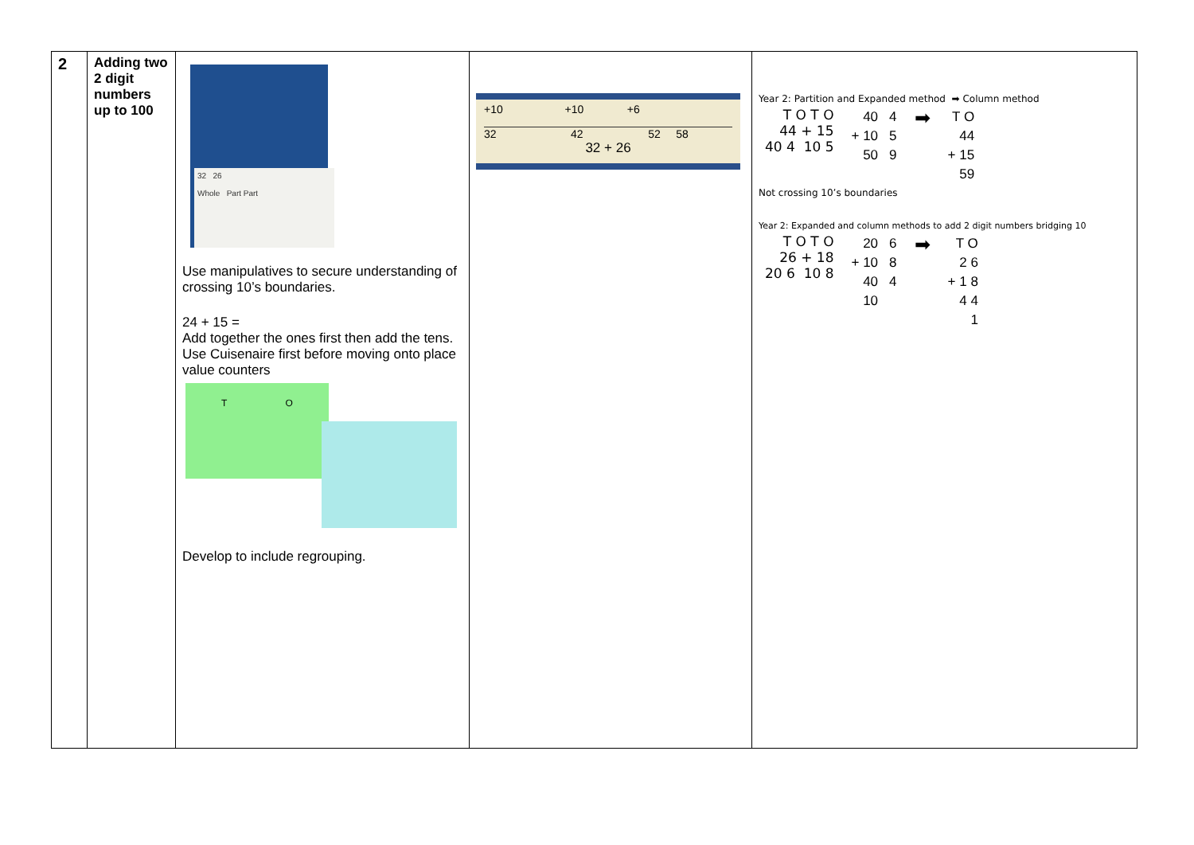| 2 | Adding two 2 digit numbers up to 100 | 32 26 Whole Part Part Use manipulatives to secure understanding of crossing 10’s boundaries. 24 + 15 = Add together the ones first then add the tens. Use Cuisenaire first before moving onto place value counters T O Develop to include regrouping. | +10 +10 +6 32 42 52 58 32 + 26 | Year 2: Partition and Expanded method ➡ Column method / T O T O 44 + 15 40 4 10 5 / / 40 / 4 / / + 10 / 5 / / 50 / 9 / / ➡ / / T O / / 44 / / + 15 / / 59 / / Not crossing 10’s boundaries Year 2: Expanded and column methods to add 2 digit numbers bridging 10 / T O T O 26 + 18 20 6 10 8 / / 20 / 6 / / + 10 / 8 / / 40 / 4 / / 10 / / / ➡ / / T O / / 2 6 / / + 1 8 / / 4 4 / / 1 / / |